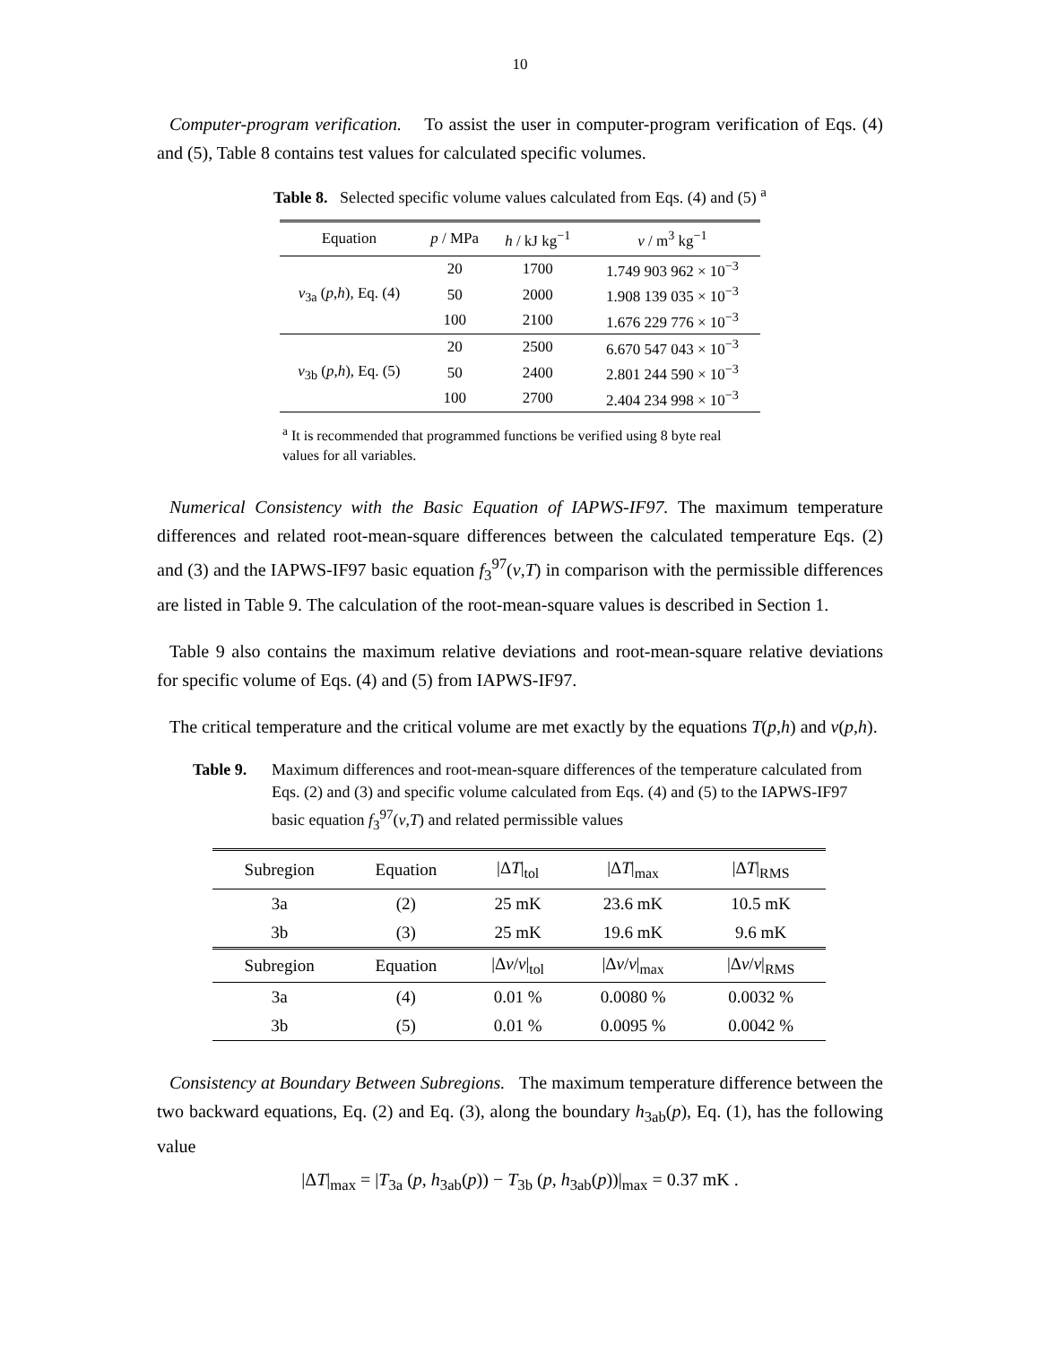10
Computer-program verification. To assist the user in computer-program verification of Eqs. (4) and (5), Table 8 contains test values for calculated specific volumes.
Table 8. Selected specific volume values calculated from Eqs. (4) and (5) <sup>a</sup>
| Equation | p / MPa | h / kJ kg<sup>−1</sup> | v / m<sup>3</sup> kg<sup>−1</sup> |
| --- | --- | --- | --- |
| v<sub>3a</sub> ( p , h ), Eq. (4) | 20 | 1700 | 1.749 903 962 × 10<sup>−3</sup> |
| | 50 | 2000 | 1.908 139 035 × 10<sup>−3</sup> |
| | 100 | 2100 | 1.676 229 776 × 10<sup>−3</sup> |
| v<sub>3b</sub> ( p , h ), Eq. (5) | 20 | 2500 | 6.670 547 043 × 10<sup>−3</sup> |
| | 50 | 2400 | 2.801 244 590 × 10<sup>−3</sup> |
| | 100 | 2700 | 2.404 234 998 × 10<sup>−3</sup> |
<sup>a</sup> It is recommended that programmed functions be verified using 8 byte real values for all variables.
Numerical Consistency with the Basic Equation of IAPWS-IF97. The maximum temperature differences and related root-mean-square differences between the calculated temperature Eqs. (2) and (3) and the IAPWS-IF97 basic equation f<sub>3</sub><sup>97</sup>(v,T) in comparison with the permissible differences are listed in Table 9. The calculation of the root-mean-square values is described in Section 1.
Table 9 also contains the maximum relative deviations and root-mean-square relative deviations for specific volume of Eqs. (4) and (5) from IAPWS-IF97.
The critical temperature and the critical volume are met exactly by the equations T(p,h) and v(p,h).
Table 9. Maximum differences and root-mean-square differences of the temperature calculated from Eqs. (2) and (3) and specific volume calculated from Eqs. (4) and (5) to the IAPWS-IF97 basic equation f<sub>3</sub><sup>97</sup>(v,T) and related permissible values
| Subregion | Equation | /Δ T /<sub>tol</sub> | /Δ T /<sub>max</sub> | /Δ T /<sub>RMS</sub> |
| --- | --- | --- | --- | --- |
| 3a | (2) | 25 mK | 23.6 mK | 10.5 mK |
| 3b | (3) | 25 mK | 19.6 mK | 9.6 mK |
| Subregion | Equation | /Δ v / v /<sub>tol</sub> | /Δ v / v /<sub>max</sub> | /Δ v / v /<sub>RMS</sub> |
| 3a | (4) | 0.01 % | 0.0080 % | 0.0032 % |
| 3b | (5) | 0.01 % | 0.0095 % | 0.0042 % |
Consistency at Boundary Between Subregions. The maximum temperature difference between the two backward equations, Eq. (2) and Eq. (3), along the boundary h<sub>3ab</sub>(p), Eq. (1), has the following value
|ΔT|<sub>max</sub> = |T<sub>3a</sub> (p, h<sub>3ab</sub>(p)) − T<sub>3b</sub> (p, h<sub>3ab</sub>(p))|<sub>max</sub> = 0.37 mK .